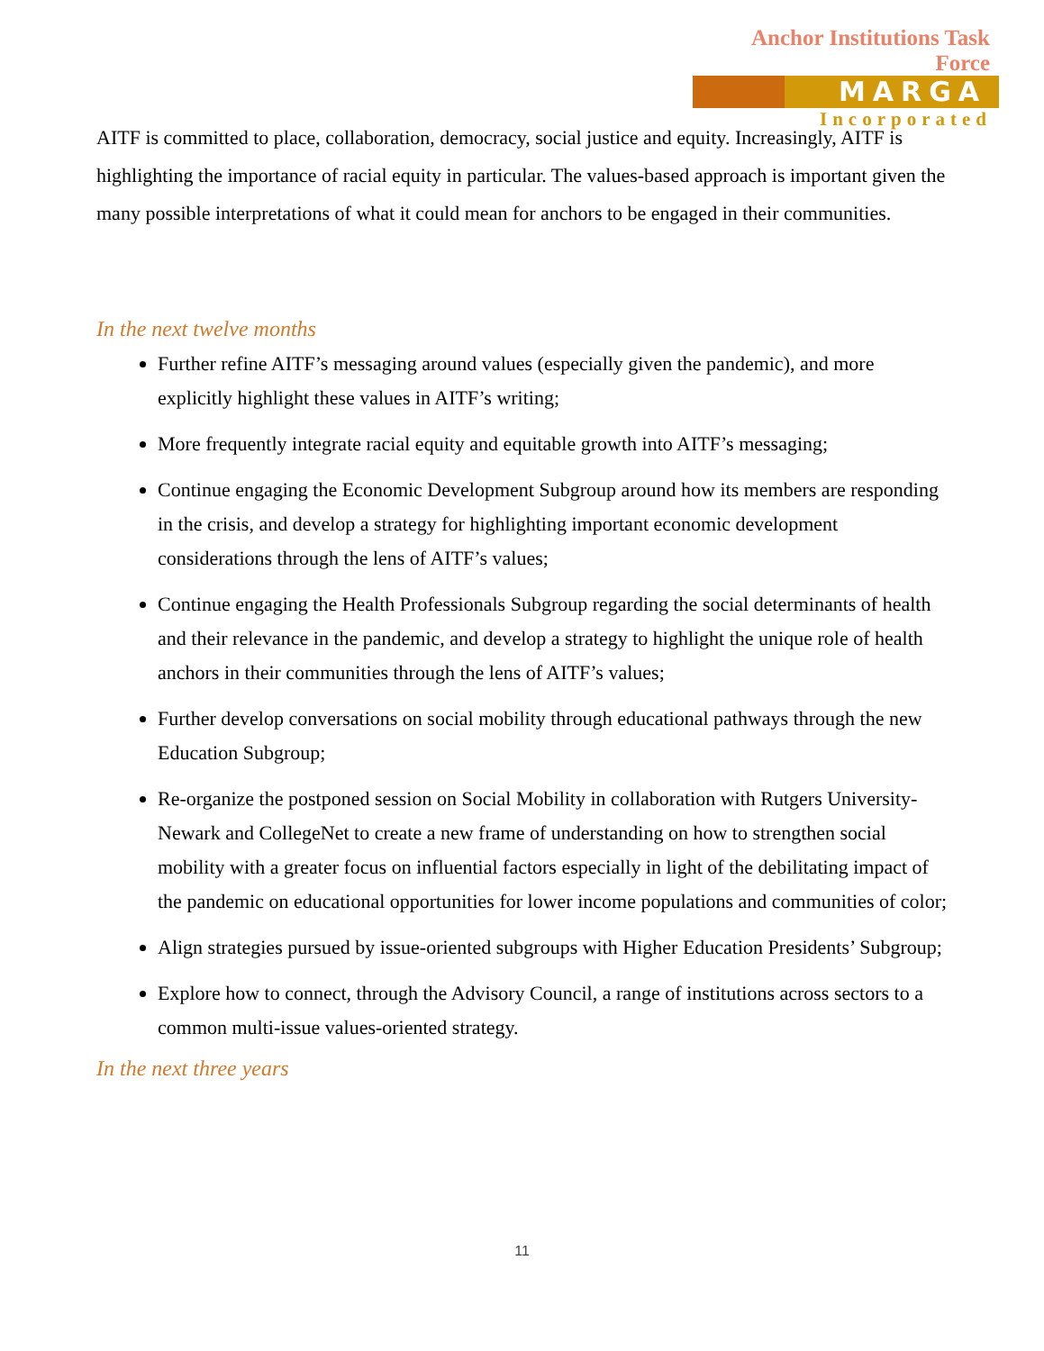Anchor Institutions Task Force
MARGA
Incorporated
AITF is committed to place, collaboration, democracy, social justice and equity. Increasingly, AITF is highlighting the importance of racial equity in particular. The values-based approach is important given the many possible interpretations of what it could mean for anchors to be engaged in their communities.
In the next twelve months
Further refine AITF’s messaging around values (especially given the pandemic), and more explicitly highlight these values in AITF’s writing;
More frequently integrate racial equity and equitable growth into AITF’s messaging;
Continue engaging the Economic Development Subgroup around how its members are responding in the crisis, and develop a strategy for highlighting important economic development considerations through the lens of AITF’s values;
Continue engaging the Health Professionals Subgroup regarding the social determinants of health and their relevance in the pandemic, and develop a strategy to highlight the unique role of health anchors in their communities through the lens of AITF’s values;
Further develop conversations on social mobility through educational pathways through the new Education Subgroup;
Re-organize the postponed session on Social Mobility in collaboration with Rutgers University-Newark and CollegeNet to create a new frame of understanding on how to strengthen social mobility with a greater focus on influential factors especially in light of the debilitating impact of the pandemic on educational opportunities for lower income populations and communities of color;
Align strategies pursued by issue-oriented subgroups with Higher Education Presidents’ Subgroup;
Explore how to connect, through the Advisory Council, a range of institutions across sectors to a common multi-issue values-oriented strategy.
In the next three years
11